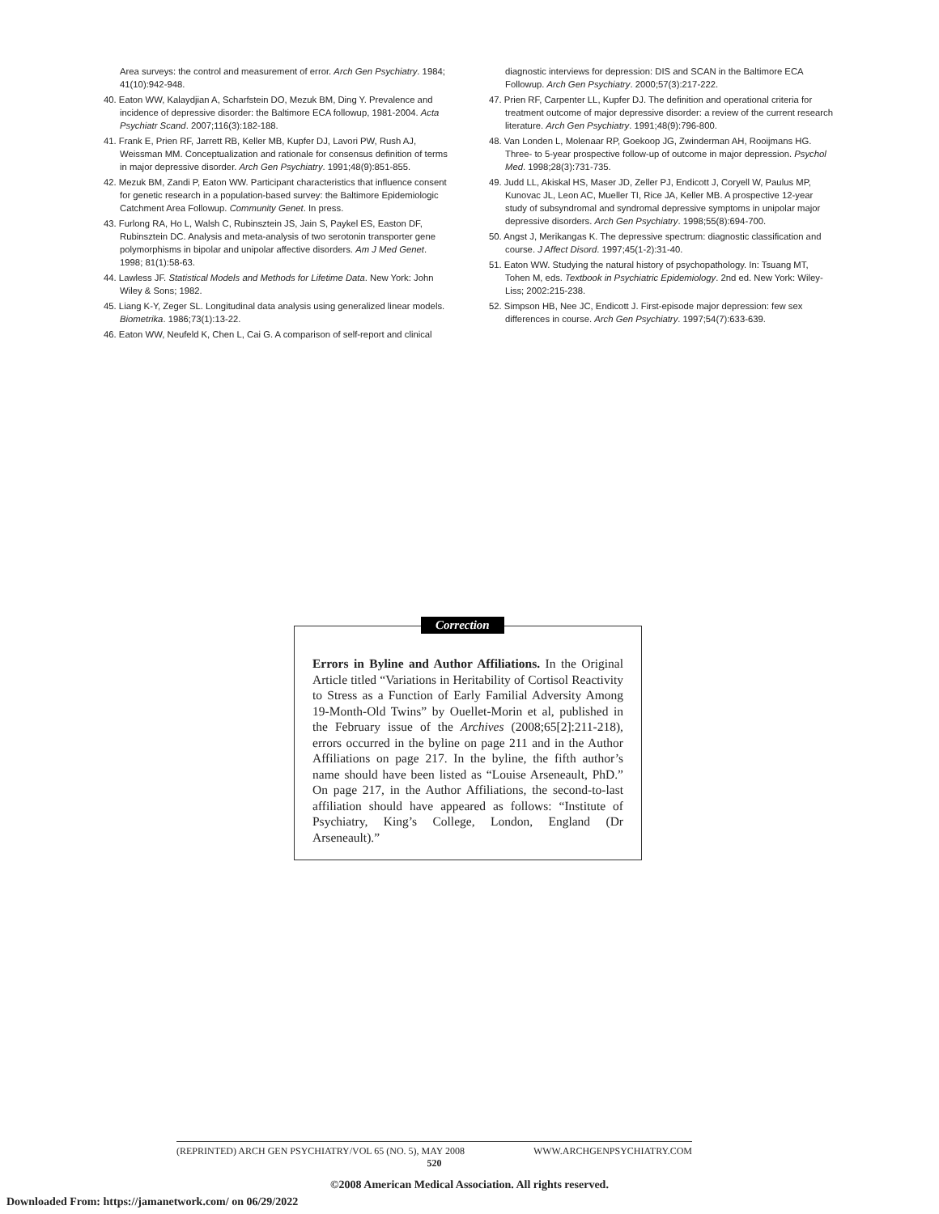Area surveys: the control and measurement of error. Arch Gen Psychiatry. 1984; 41(10):942-948.
40. Eaton WW, Kalaydjian A, Scharfstein DO, Mezuk BM, Ding Y. Prevalence and incidence of depressive disorder: the Baltimore ECA followup, 1981-2004. Acta Psychiatr Scand. 2007;116(3):182-188.
41. Frank E, Prien RF, Jarrett RB, Keller MB, Kupfer DJ, Lavori PW, Rush AJ, Weissman MM. Conceptualization and rationale for consensus definition of terms in major depressive disorder. Arch Gen Psychiatry. 1991;48(9):851-855.
42. Mezuk BM, Zandi P, Eaton WW. Participant characteristics that influence consent for genetic research in a population-based survey: the Baltimore Epidemiologic Catchment Area Followup. Community Genet. In press.
43. Furlong RA, Ho L, Walsh C, Rubinsztein JS, Jain S, Paykel ES, Easton DF, Rubinsztein DC. Analysis and meta-analysis of two serotonin transporter gene polymorphisms in bipolar and unipolar affective disorders. Am J Med Genet. 1998; 81(1):58-63.
44. Lawless JF. Statistical Models and Methods for Lifetime Data. New York: John Wiley & Sons; 1982.
45. Liang K-Y, Zeger SL. Longitudinal data analysis using generalized linear models. Biometrika. 1986;73(1):13-22.
46. Eaton WW, Neufeld K, Chen L, Cai G. A comparison of self-report and clinical
diagnostic interviews for depression: DIS and SCAN in the Baltimore ECA Followup. Arch Gen Psychiatry. 2000;57(3):217-222.
47. Prien RF, Carpenter LL, Kupfer DJ. The definition and operational criteria for treatment outcome of major depressive disorder: a review of the current research literature. Arch Gen Psychiatry. 1991;48(9):796-800.
48. Van Londen L, Molenaar RP, Goekoop JG, Zwinderman AH, Rooijmans HG. Three- to 5-year prospective follow-up of outcome in major depression. Psychol Med. 1998;28(3):731-735.
49. Judd LL, Akiskal HS, Maser JD, Zeller PJ, Endicott J, Coryell W, Paulus MP, Kunovac JL, Leon AC, Mueller TI, Rice JA, Keller MB. A prospective 12-year study of subsyndromal and syndromal depressive symptoms in unipolar major depressive disorders. Arch Gen Psychiatry. 1998;55(8):694-700.
50. Angst J, Merikangas K. The depressive spectrum: diagnostic classification and course. J Affect Disord. 1997;45(1-2):31-40.
51. Eaton WW. Studying the natural history of psychopathology. In: Tsuang MT, Tohen M, eds. Textbook in Psychiatric Epidemiology. 2nd ed. New York: Wiley-Liss; 2002:215-238.
52. Simpson HB, Nee JC, Endicott J. First-episode major depression: few sex differences in course. Arch Gen Psychiatry. 1997;54(7):633-639.
Correction
Errors in Byline and Author Affiliations. In the Original Article titled “Variations in Heritability of Cortisol Reactivity to Stress as a Function of Early Familial Adversity Among 19-Month-Old Twins” by Ouellet-Morin et al, published in the February issue of the Archives (2008;65[2]:211-218), errors occurred in the byline on page 211 and in the Author Affiliations on page 217. In the byline, the fifth author’s name should have been listed as “Louise Arseneault, PhD.” On page 217, in the Author Affiliations, the second-to-last affiliation should have appeared as follows: “Institute of Psychiatry, King’s College, London, England (Dr Arseneault).”
(REPRINTED) ARCH GEN PSYCHIATRY/VOL 65 (NO. 5), MAY 2008 WWW.ARCHGENPSYCHIATRY.COM
520
©2008 American Medical Association. All rights reserved.
Downloaded From: https://jamanetwork.com/ on 06/29/2022